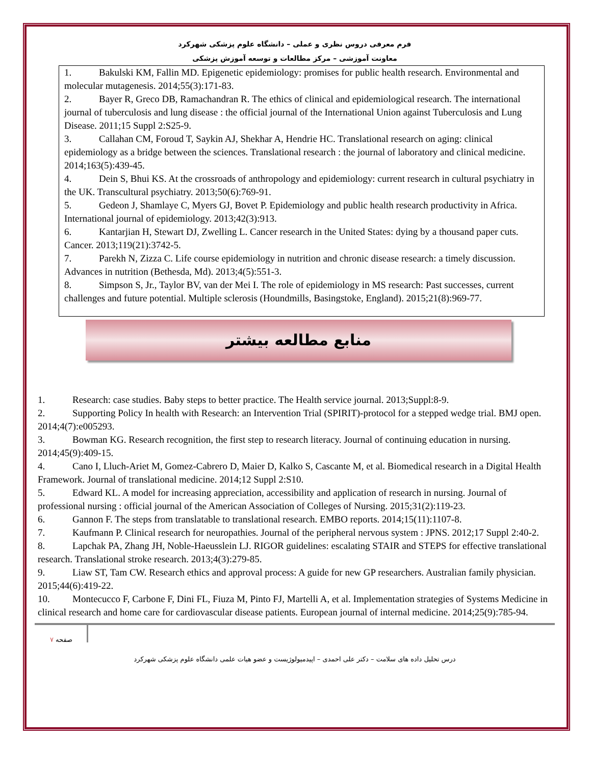فرم معرفی دروس نظری و عملی – دانشگاه علوم پزشکی شهرکرد
معاونت آموزشی – مرکز مطالعات و توسعه آموزش پزشکی
1. Bakulski KM, Fallin MD. Epigenetic epidemiology: promises for public health research. Environmental and molecular mutagenesis. 2014;55(3):171-83.
2. Bayer R, Greco DB, Ramachandran R. The ethics of clinical and epidemiological research. The international journal of tuberculosis and lung disease : the official journal of the International Union against Tuberculosis and Lung Disease. 2011;15 Suppl 2:S25-9.
3. Callahan CM, Foroud T, Saykin AJ, Shekhar A, Hendrie HC. Translational research on aging: clinical epidemiology as a bridge between the sciences. Translational research : the journal of laboratory and clinical medicine. 2014;163(5):439-45.
4. Dein S, Bhui KS. At the crossroads of anthropology and epidemiology: current research in cultural psychiatry in the UK. Transcultural psychiatry. 2013;50(6):769-91.
5. Gedeon J, Shamlaye C, Myers GJ, Bovet P. Epidemiology and public health research productivity in Africa. International journal of epidemiology. 2013;42(3):913.
6. Kantarjian H, Stewart DJ, Zwelling L. Cancer research in the United States: dying by a thousand paper cuts. Cancer. 2013;119(21):3742-5.
7. Parekh N, Zizza C. Life course epidemiology in nutrition and chronic disease research: a timely discussion. Advances in nutrition (Bethesda, Md). 2013;4(5):551-3.
8. Simpson S, Jr., Taylor BV, van der Mei I. The role of epidemiology in MS research: Past successes, current challenges and future potential. Multiple sclerosis (Houndmills, Basingstoke, England). 2015;21(8):969-77.
منابع مطالعه بیشتر
1. Research: case studies. Baby steps to better practice. The Health service journal. 2013;Suppl:8-9.
2. Supporting Policy In health with Research: an Intervention Trial (SPIRIT)-protocol for a stepped wedge trial. BMJ open. 2014;4(7):e005293.
3. Bowman KG. Research recognition, the first step to research literacy. Journal of continuing education in nursing. 2014;45(9):409-15.
4. Cano I, Lluch-Ariet M, Gomez-Cabrero D, Maier D, Kalko S, Cascante M, et al. Biomedical research in a Digital Health Framework. Journal of translational medicine. 2014;12 Suppl 2:S10.
5. Edward KL. A model for increasing appreciation, accessibility and application of research in nursing. Journal of professional nursing : official journal of the American Association of Colleges of Nursing. 2015;31(2):119-23.
6. Gannon F. The steps from translatable to translational research. EMBO reports. 2014;15(11):1107-8.
7. Kaufmann P. Clinical research for neuropathies. Journal of the peripheral nervous system : JPNS. 2012;17 Suppl 2:40-2.
8. Lapchak PA, Zhang JH, Noble-Haeusslein LJ. RIGOR guidelines: escalating STAIR and STEPS for effective translational research. Translational stroke research. 2013;4(3):279-85.
9. Liaw ST, Tam CW. Research ethics and approval process: A guide for new GP researchers. Australian family physician. 2015;44(6):419-22.
10. Montecucco F, Carbone F, Dini FL, Fiuza M, Pinto FJ, Martelli A, et al. Implementation strategies of Systems Medicine in clinical research and home care for cardiovascular disease patients. European journal of internal medicine. 2014;25(9):785-94.
صفحه ۷
درس تحلیل داده های سلامت – دکتر علی احمدی – اپیدمیولوژیست و عضو هیات علمی دانشگاه علوم پزشکی شهرکرد